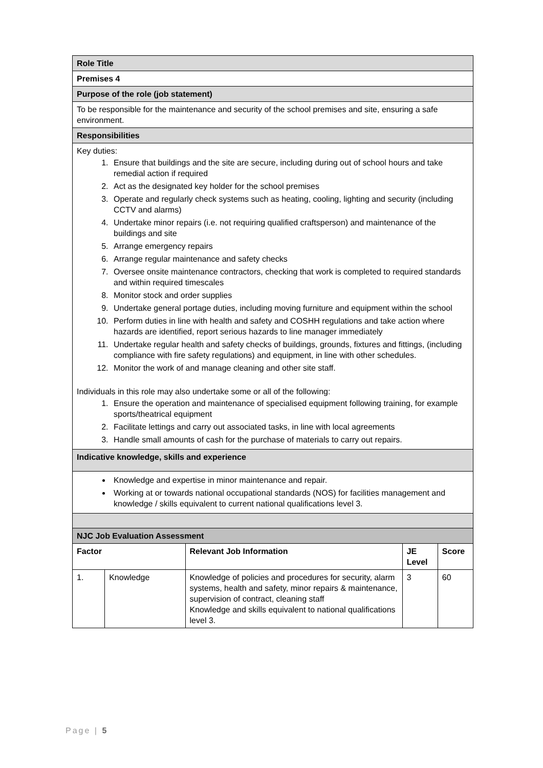| Role Title | | | | |
| Premises 4 | | | | |
| Purpose of the role (job statement) | | | | |
| To be responsible for the maintenance and security of the school premises and site, ensuring a safe environment. | | | | |
| Responsibilities | | | | |
| Key duties: 1. Ensure that buildings and the site are secure, including during out of school hours and take remedial action if required 2. Act as the designated key holder for the school premises 3. Operate and regularly check systems such as heating, cooling, lighting and security (including CCTV and alarms) 4. Undertake minor repairs (i.e. not requiring qualified craftsperson) and maintenance of the buildings and site 5. Arrange emergency repairs 6. Arrange regular maintenance and safety checks 7. Oversee onsite maintenance contractors, checking that work is completed to required standards and within required timescales 8. Monitor stock and order supplies 9. Undertake general portage duties, including moving furniture and equipment within the school 10. Perform duties in line with health and safety and COSHH regulations and take action where hazards are identified, report serious hazards to line manager immediately 11. Undertake regular health and safety checks of buildings, grounds, fixtures and fittings, (including compliance with fire safety regulations) and equipment, in line with other schedules. 12. Monitor the work of and manage cleaning and other site staff. Individuals in this role may also undertake some or all of the following: 1. Ensure the operation and maintenance of specialised equipment following training, for example sports/theatrical equipment 2. Facilitate lettings and carry out associated tasks, in line with local agreements 3. Handle small amounts of cash for the purchase of materials to carry out repairs. | | | | |
| Indicative knowledge, skills and experience | | | | |
| Knowledge and expertise in minor maintenance and repair. Working at or towards national occupational standards (NOS) for facilities management and knowledge / skills equivalent to current national qualifications level 3. | | | | |
| NJC Job Evaluation Assessment | | | | |
| Factor | | Relevant Job Information | JE Level | Score |
| 1. | Knowledge | Knowledge of policies and procedures for security, alarm systems, health and safety, minor repairs & maintenance, supervision of contract, cleaning staff Knowledge and skills equivalent to national qualifications level 3. | 3 | 60 |
Page | 5